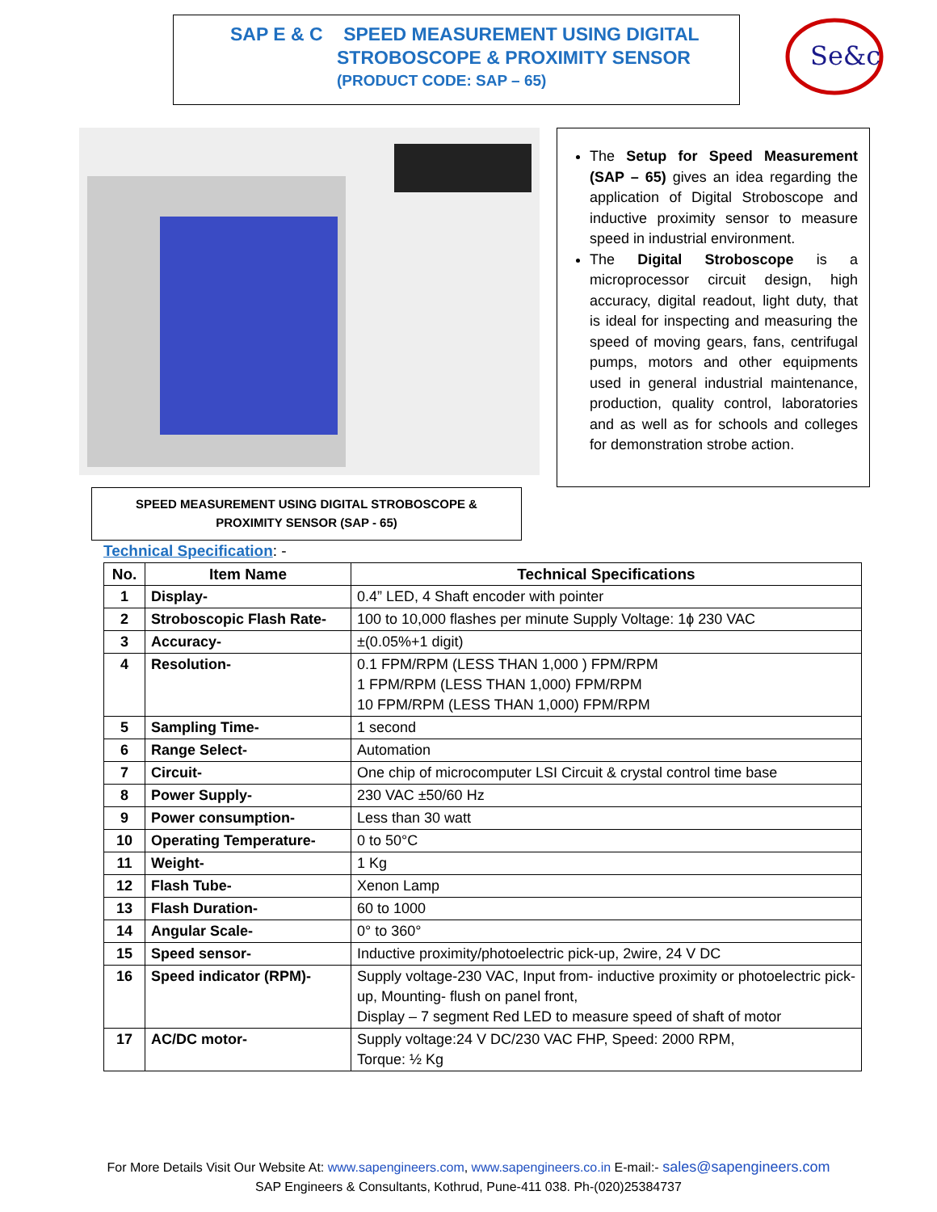SAP E & C SPEED MEASUREMENT USING DIGITAL
STROBOSCOPE & PROXIMITY SENSOR
(PRODUCT CODE: SAP – 65)
Se&c
The Setup for Speed Measurement (SAP – 65) gives an idea regarding the application of Digital Stroboscope and inductive proximity sensor to measure speed in industrial environment.
The Digital Stroboscope is a microprocessor circuit design, high accuracy, digital readout, light duty, that is ideal for inspecting and measuring the speed of moving gears, fans, centrifugal pumps, motors and other equipments used in general industrial maintenance, production, quality control, laboratories and as well as for schools and colleges for demonstration strobe action.
SPEED MEASUREMENT USING DIGITAL STROBOSCOPE &
PROXIMITY SENSOR (SAP - 65)
Technical Specification: -
| No. | Item Name | Technical Specifications |
| --- | --- | --- |
| 1 | Display- | 0.4” LED, 4 Shaft encoder with pointer |
| 2 | Stroboscopic Flash Rate- | 100 to 10,000 flashes per minute Supply Voltage: 1ɸ 230 VAC |
| 3 | Accuracy- | ±(0.05%+1 digit) |
| 4 | Resolution- | 0.1 FPM/RPM (LESS THAN 1,000 ) FPM/RPM 1 FPM/RPM (LESS THAN 1,000) FPM/RPM 10 FPM/RPM (LESS THAN 1,000) FPM/RPM |
| 5 | Sampling Time- | 1 second |
| 6 | Range Select- | Automation |
| 7 | Circuit- | One chip of microcomputer LSI Circuit & crystal control time base |
| 8 | Power Supply- | 230 VAC ±50/60 Hz |
| 9 | Power consumption- | Less than 30 watt |
| 10 | Operating Temperature- | 0 to 50°C |
| 11 | Weight- | 1 Kg |
| 12 | Flash Tube- | Xenon Lamp |
| 13 | Flash Duration- | 60 to 1000 |
| 14 | Angular Scale- | 0° to 360° |
| 15 | Speed sensor- | Inductive proximity/photoelectric pick-up, 2wire, 24 V DC |
| 16 | Speed indicator (RPM)- | Supply voltage-230 VAC, Input from- inductive proximity or photoelectric pick-up, Mounting- flush on panel front, Display – 7 segment Red LED to measure speed of shaft of motor |
| 17 | AC/DC motor- | Supply voltage:24 V DC/230 VAC FHP, Speed: 2000 RPM, Torque: ½ Kg |
For More Details Visit Our Website At: www.sapengineers.com, www.sapengineers.co.in E-mail:- sales@sapengineers.com
SAP Engineers & Consultants, Kothrud, Pune-411 038. Ph-(020)25384737